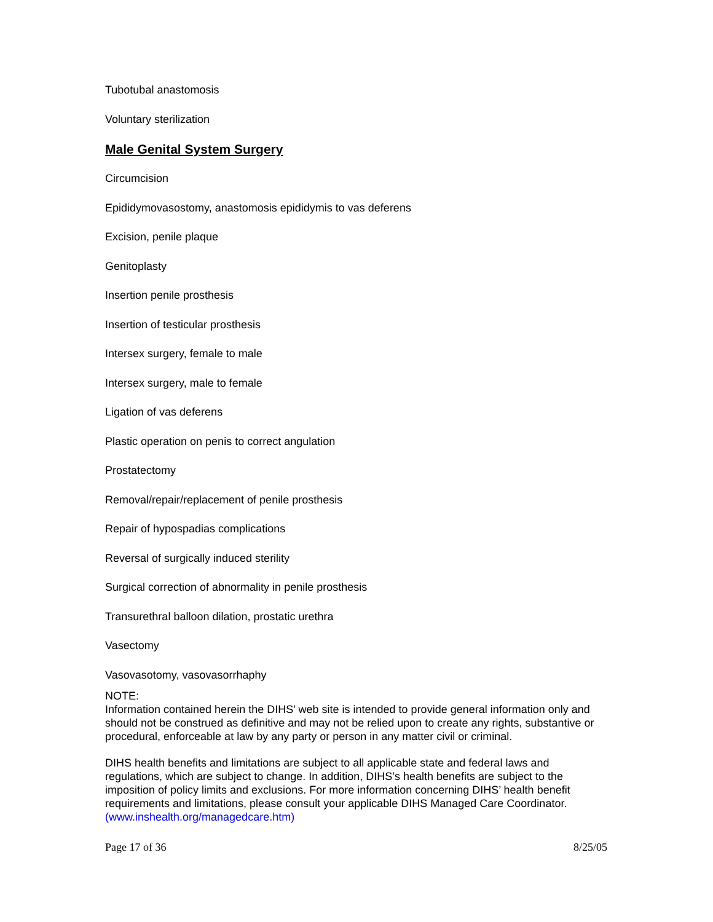Tubotubal anastomosis
Voluntary sterilization
Male Genital System Surgery
Circumcision
Epididymovasostomy, anastomosis epididymis to vas deferens
Excision, penile plaque
Genitoplasty
Insertion penile prosthesis
Insertion of testicular prosthesis
Intersex surgery, female to male
Intersex surgery, male to female
Ligation of vas deferens
Plastic operation on penis to correct angulation
Prostatectomy
Removal/repair/replacement of penile prosthesis
Repair of hypospadias complications
Reversal of surgically induced sterility
Surgical correction of abnormality in penile prosthesis
Transurethral balloon dilation, prostatic urethra
Vasectomy
Vasovasotomy, vasovasorrhaphy
NOTE:
Information contained herein the DIHS’ web site is intended to provide general information only and should not be construed as definitive and may not be relied upon to create any rights, substantive or procedural, enforceable at law by any party or person in any matter civil or criminal.
DIHS health benefits and limitations are subject to all applicable state and federal laws and regulations, which are subject to change. In addition, DIHS’s health benefits are subject to the imposition of policy limits and exclusions. For more information concerning DIHS’ health benefit requirements and limitations, please consult your applicable DIHS Managed Care Coordinator. (www.inshealth.org/managedcare.htm)
Page 17 of 36 8/25/05